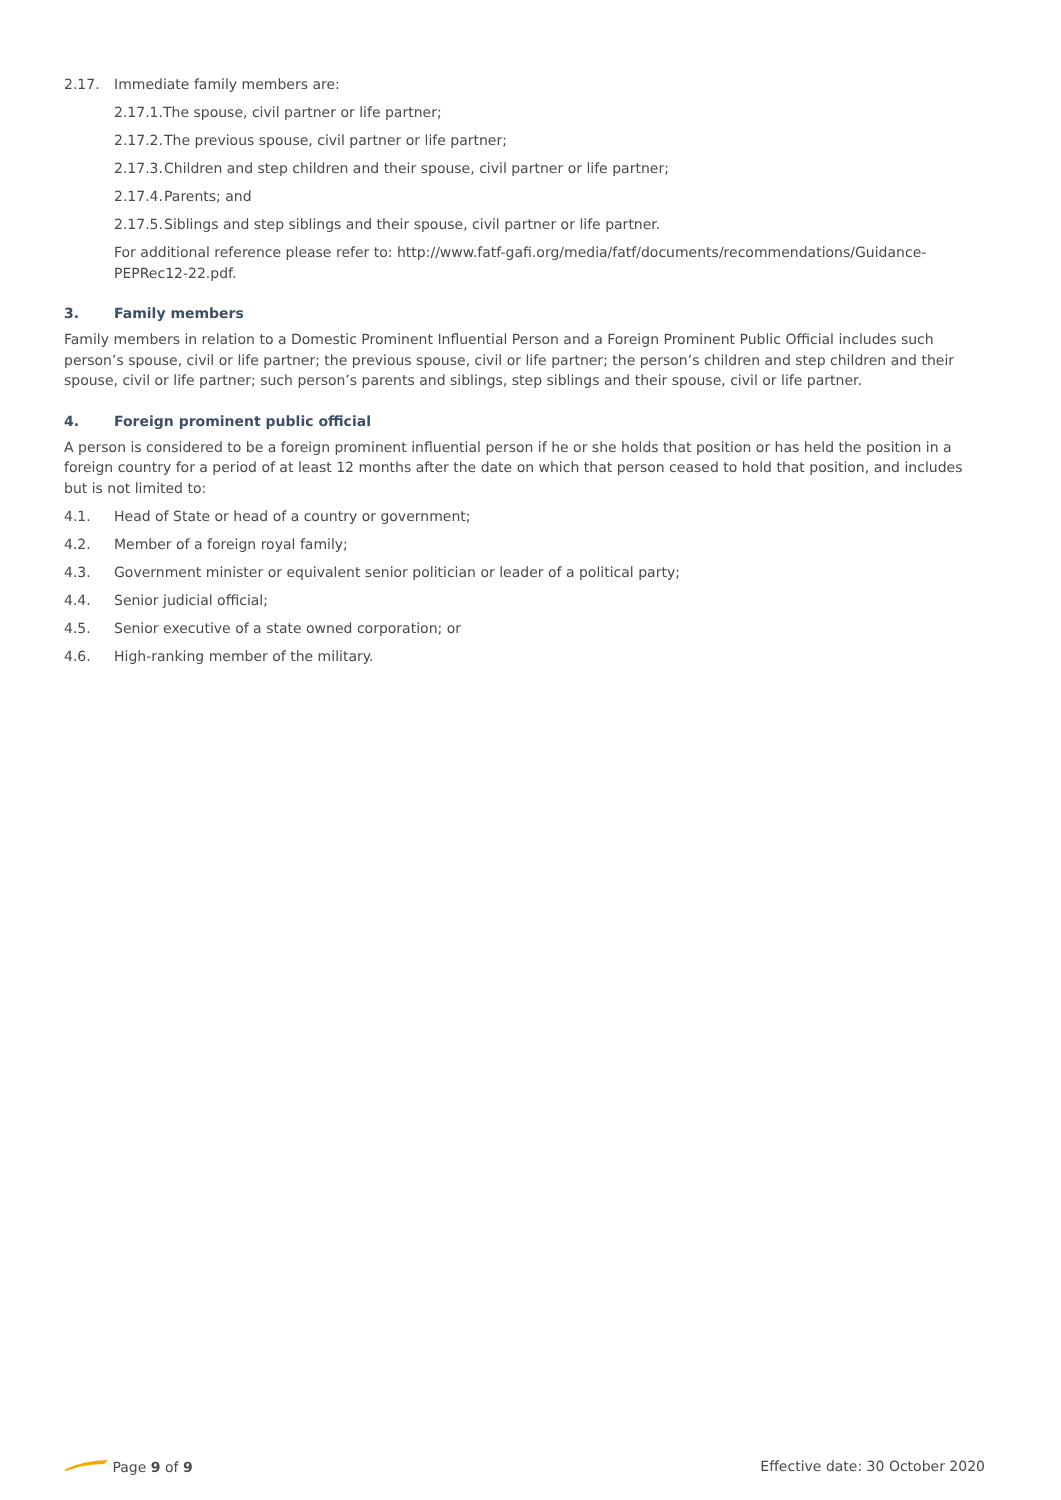2.17. Immediate family members are:
2.17.1.The spouse, civil partner or life partner;
2.17.2. The previous spouse, civil partner or life partner;
2.17.3. Children and step children and their spouse, civil partner or life partner;
2.17.4. Parents; and
2.17.5. Siblings and step siblings and their spouse, civil partner or life partner.
For additional reference please refer to: http://www.fatf-gafi.org/media/fatf/documents/recommendations/Guidance-PEPRec12-22.pdf.
3. Family members
Family members in relation to a Domestic Prominent Influential Person and a Foreign Prominent Public Official includes such person’s spouse, civil or life partner; the previous spouse, civil or life partner; the person’s children and step children and their spouse, civil or life partner; such person’s parents and siblings, step siblings and their spouse, civil or life partner.
4. Foreign prominent public official
A person is considered to be a foreign prominent influential person if he or she holds that position or has held the position in a foreign country for a period of at least 12 months after the date on which that person ceased to hold that position, and includes but is not limited to:
4.1. Head of State or head of a country or government;
4.2. Member of a foreign royal family;
4.3. Government minister or equivalent senior politician or leader of a political party;
4.4. Senior judicial official;
4.5. Senior executive of a state owned corporation; or
4.6. High-ranking member of the military.
Page 9 of 9 Effective date: 30 October 2020